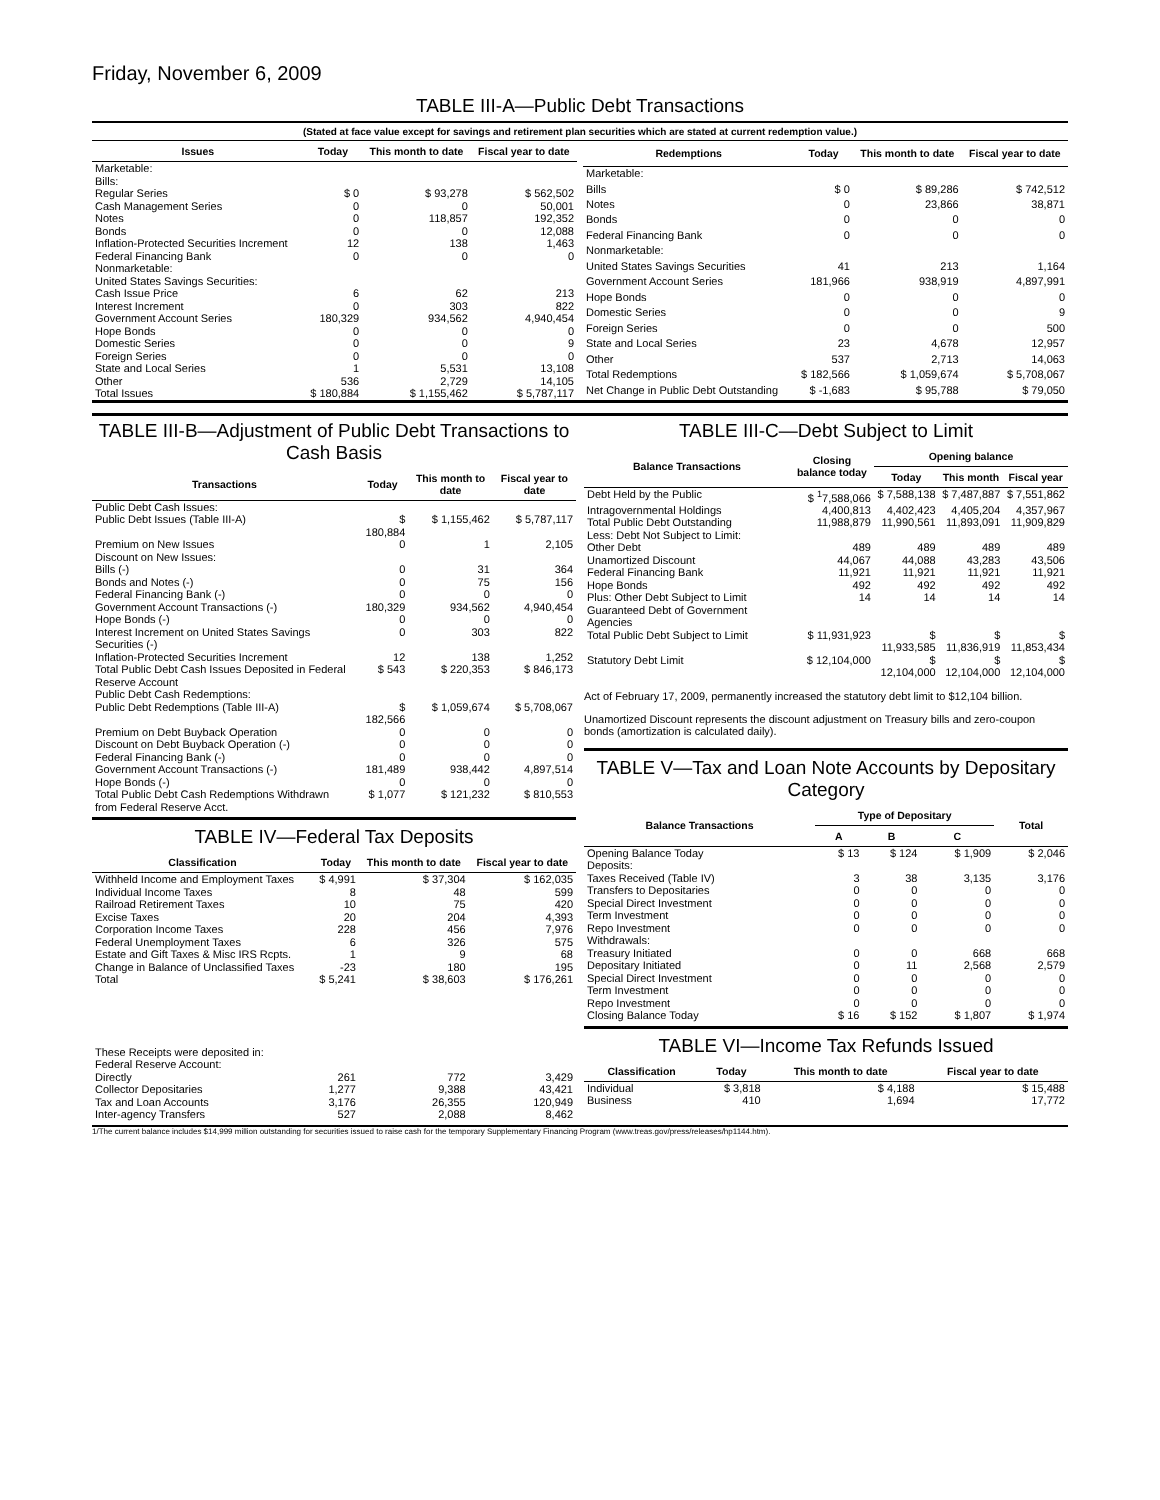Friday, November 6, 2009
TABLE III-A—Public Debt Transactions
(Stated at face value except for savings and retirement plan securities which are stated at current redemption value.)
| Issues | Today | This month to date | Fiscal year to date |
| --- | --- | --- | --- |
| Marketable: | | | |
| Bills: | | | |
| Regular Series | $ 0 | $ 93,278 | $ 562,502 |
| Cash Management Series | 0 | 0 | 50,001 |
| Notes | 0 | 118,857 | 192,352 |
| Bonds | 0 | 0 | 12,088 |
| Inflation-Protected Securities Increment | 12 | 138 | 1,463 |
| Federal Financing Bank | 0 | 0 | 0 |
| Nonmarketable: | | | |
| United States Savings Securities: | | | |
| Cash Issue Price | 6 | 62 | 213 |
| Interest Increment | 0 | 303 | 822 |
| Government Account Series | 180,329 | 934,562 | 4,940,454 |
| Hope Bonds | 0 | 0 | 0 |
| Domestic Series | 0 | 0 | 9 |
| Foreign Series | 0 | 0 | 0 |
| State and Local Series | 1 | 5,531 | 13,108 |
| Other | 536 | 2,729 | 14,105 |
| Total Issues | $ 180,884 | $ 1,155,462 | $ 5,787,117 |
| Redemptions | Today | This month to date | Fiscal year to date |
| --- | --- | --- | --- |
| Marketable: | | | |
| Bills | $ 0 | $ 89,286 | $ 742,512 |
| Notes | 0 | 23,866 | 38,871 |
| Bonds | 0 | 0 | 0 |
| Federal Financing Bank | 0 | 0 | 0 |
| Nonmarketable: | | | |
| United States Savings Securities | 41 | 213 | 1,164 |
| Government Account Series | 181,966 | 938,919 | 4,897,991 |
| Hope Bonds | 0 | 0 | 0 |
| Domestic Series | 0 | 0 | 9 |
| Foreign Series | 0 | 0 | 500 |
| State and Local Series | 23 | 4,678 | 12,957 |
| Other | 537 | 2,713 | 14,063 |
| Total Redemptions | $ 182,566 | $ 1,059,674 | $ 5,708,067 |
| Net Change in Public Debt Outstanding | $ -1,683 | $ 95,788 | $ 79,050 |
TABLE III-B—Adjustment of Public Debt Transactions to Cash Basis
| Transactions | Today | This month to date | Fiscal year to date |
| --- | --- | --- | --- |
| Public Debt Cash Issues: | | | |
| Public Debt Issues (Table III-A) | $ 180,884 | $ 1,155,462 | $ 5,787,117 |
| Premium on New Issues | 0 | 1 | 2,105 |
| Discount on New Issues: | | | |
| Bills (-) | 0 | 31 | 364 |
| Bonds and Notes (-) | 0 | 75 | 156 |
| Federal Financing Bank (-) | 0 | 0 | 0 |
| Government Account Transactions (-) | 180,329 | 934,562 | 4,940,454 |
| Hope Bonds (-) | 0 | 0 | 0 |
| Interest Increment on United States Savings Securities (-) | 0 | 303 | 822 |
| Inflation-Protected Securities Increment | 12 | 138 | 1,252 |
| Total Public Debt Cash Issues Deposited in Federal Reserve Account | $ 543 | $ 220,353 | $ 846,173 |
| Public Debt Cash Redemptions: | | | |
| Public Debt Redemptions (Table III-A) | $ 182,566 | $ 1,059,674 | $ 5,708,067 |
| Premium on Debt Buyback Operation | 0 | 0 | 0 |
| Discount on Debt Buyback Operation (-) | 0 | 0 | 0 |
| Federal Financing Bank (-) | 0 | 0 | 0 |
| Government Account Transactions (-) | 181,489 | 938,442 | 4,897,514 |
| Hope Bonds (-) | 0 | 0 | 0 |
| Total Public Debt Cash Redemptions Withdrawn from Federal Reserve Acct. | $ 1,077 | $ 121,232 | $ 810,553 |
TABLE IV—Federal Tax Deposits
| Classification | Today | This month to date | Fiscal year to date |
| --- | --- | --- | --- |
| Withheld Income and Employment Taxes | $ 4,991 | $ 37,304 | $ 162,035 |
| Individual Income Taxes | 8 | 48 | 599 |
| Railroad Retirement Taxes | 10 | 75 | 420 |
| Excise Taxes | 20 | 204 | 4,393 |
| Corporation Income Taxes | 228 | 456 | 7,976 |
| Federal Unemployment Taxes | 6 | 326 | 575 |
| Estate and Gift Taxes & Misc IRS Rcpts. | 1 | 9 | 68 |
| Change in Balance of Unclassified Taxes | -23 | 180 | 195 |
| Total | $ 5,241 | $ 38,603 | $ 176,261 |
| These Receipts were deposited in: | | | |
| Federal Reserve Account: | | | |
| Directly | 261 | 772 | 3,429 |
| Collector Depositaries | 1,277 | 9,388 | 43,421 |
| Tax and Loan Accounts | 3,176 | 26,355 | 120,949 |
| Inter-agency Transfers | 527 | 2,088 | 8,462 |
TABLE III-C—Debt Subject to Limit
| Balance Transactions | Closing balance today | Opening balance | | |
| --- | --- | --- | --- | --- |
| | | Today | This month | Fiscal year |
| Debt Held by the Public | $ <sup>1</sup>7,588,066 | $ 7,588,138 | $ 7,487,887 | $ 7,551,862 |
| Intragovernmental Holdings | 4,400,813 | 4,402,423 | 4,405,204 | 4,357,967 |
| Total Public Debt Outstanding | 11,988,879 | 11,990,561 | 11,893,091 | 11,909,829 |
| Less: Debt Not Subject to Limit: | | | | |
| Other Debt | 489 | 489 | 489 | 489 |
| Unamortized Discount | 44,067 | 44,088 | 43,283 | 43,506 |
| Federal Financing Bank | 11,921 | 11,921 | 11,921 | 11,921 |
| Hope Bonds | 492 | 492 | 492 | 492 |
| Plus: Other Debt Subject to Limit Guaranteed Debt of Government Agencies | 14 | 14 | 14 | 14 |
| Total Public Debt Subject to Limit | $ 11,931,923 | $ 11,933,585 | $ 11,836,919 | $ 11,853,434 |
| Statutory Debt Limit | $ 12,104,000 | $ 12,104,000 | $ 12,104,000 | $ 12,104,000 |
Act of February 17, 2009, permanently increased the statutory debt limit to $12,104 billion.
Unamortized Discount represents the discount adjustment on Treasury bills and zero-coupon bonds (amortization is calculated daily).
TABLE V—Tax and Loan Note Accounts by Depositary Category
| Balance Transactions | Type of Depositary | | | Total |
| --- | --- | --- | --- | --- |
| | A | B | C | |
| Opening Balance Today | $ 13 | $ 124 | $ 1,909 | $ 2,046 |
| Deposits: | | | | |
| Taxes Received (Table IV) | 3 | 38 | 3,135 | 3,176 |
| Transfers to Depositaries | 0 | 0 | 0 | 0 |
| Special Direct Investment | 0 | 0 | 0 | 0 |
| Term Investment | 0 | 0 | 0 | 0 |
| Repo Investment | 0 | 0 | 0 | 0 |
| Withdrawals: | | | | |
| Treasury Initiated | 0 | 0 | 668 | 668 |
| Depositary Initiated | 0 | 11 | 2,568 | 2,579 |
| Special Direct Investment | 0 | 0 | 0 | 0 |
| Term Investment | 0 | 0 | 0 | 0 |
| Repo Investment | 0 | 0 | 0 | 0 |
| Closing Balance Today | $ 16 | $ 152 | $ 1,807 | $ 1,974 |
TABLE VI—Income Tax Refunds Issued
| Classification | Today | This month to date | Fiscal year to date |
| --- | --- | --- | --- |
| Individual | $ 3,818 | $ 4,188 | $ 15,488 |
| Business | 410 | 1,694 | 17,772 |
1/The current balance includes $14,999 million outstanding for securities issued to raise cash for the temporary Supplementary Financing Program (www.treas.gov/press/releases/hp1144.htm).